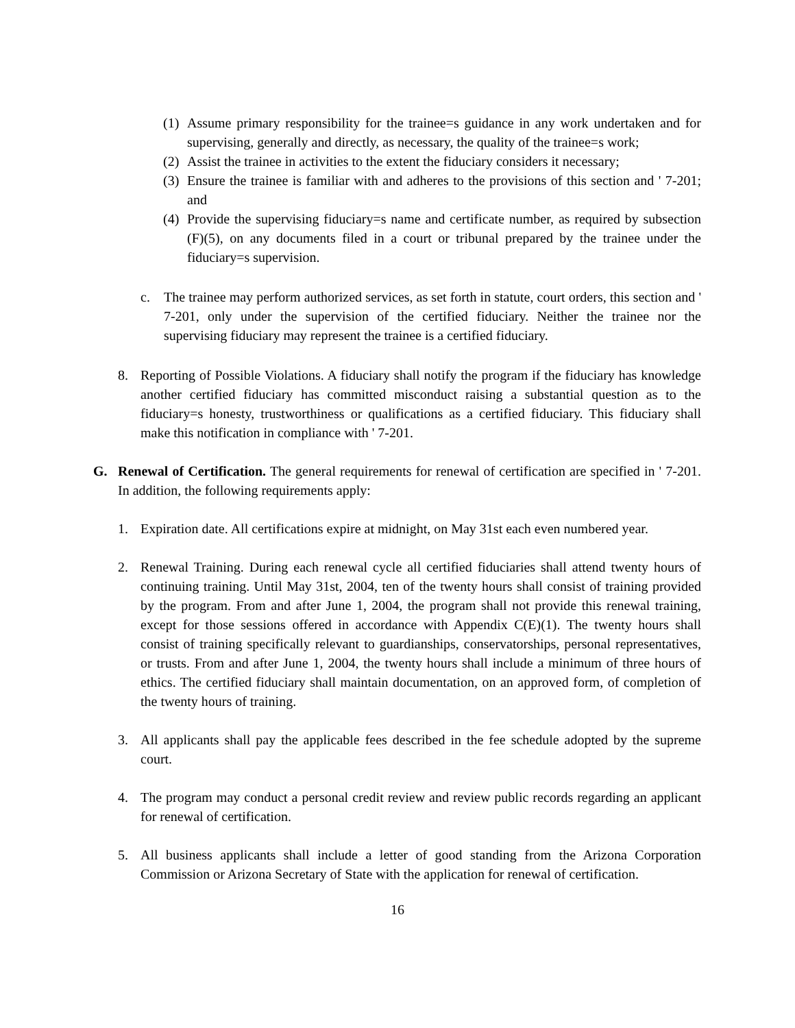(1) Assume primary responsibility for the trainee=s guidance in any work undertaken and for supervising, generally and directly, as necessary, the quality of the trainee=s work;
(2) Assist the trainee in activities to the extent the fiduciary considers it necessary;
(3) Ensure the trainee is familiar with and adheres to the provisions of this section and ' 7-201; and
(4) Provide the supervising fiduciary=s name and certificate number, as required by subsection (F)(5), on any documents filed in a court or tribunal prepared by the trainee under the fiduciary=s supervision.
c. The trainee may perform authorized services, as set forth in statute, court orders, this section and ' 7-201, only under the supervision of the certified fiduciary. Neither the trainee nor the supervising fiduciary may represent the trainee is a certified fiduciary.
8. Reporting of Possible Violations. A fiduciary shall notify the program if the fiduciary has knowledge another certified fiduciary has committed misconduct raising a substantial question as to the fiduciary=s honesty, trustworthiness or qualifications as a certified fiduciary. This fiduciary shall make this notification in compliance with ' 7-201.
G. Renewal of Certification. The general requirements for renewal of certification are specified in ' 7-201. In addition, the following requirements apply:
1. Expiration date. All certifications expire at midnight, on May 31st each even numbered year.
2. Renewal Training. During each renewal cycle all certified fiduciaries shall attend twenty hours of continuing training. Until May 31st, 2004, ten of the twenty hours shall consist of training provided by the program. From and after June 1, 2004, the program shall not provide this renewal training, except for those sessions offered in accordance with Appendix C(E)(1). The twenty hours shall consist of training specifically relevant to guardianships, conservatorships, personal representatives, or trusts. From and after June 1, 2004, the twenty hours shall include a minimum of three hours of ethics. The certified fiduciary shall maintain documentation, on an approved form, of completion of the twenty hours of training.
3. All applicants shall pay the applicable fees described in the fee schedule adopted by the supreme court.
4. The program may conduct a personal credit review and review public records regarding an applicant for renewal of certification.
5. All business applicants shall include a letter of good standing from the Arizona Corporation Commission or Arizona Secretary of State with the application for renewal of certification.
16